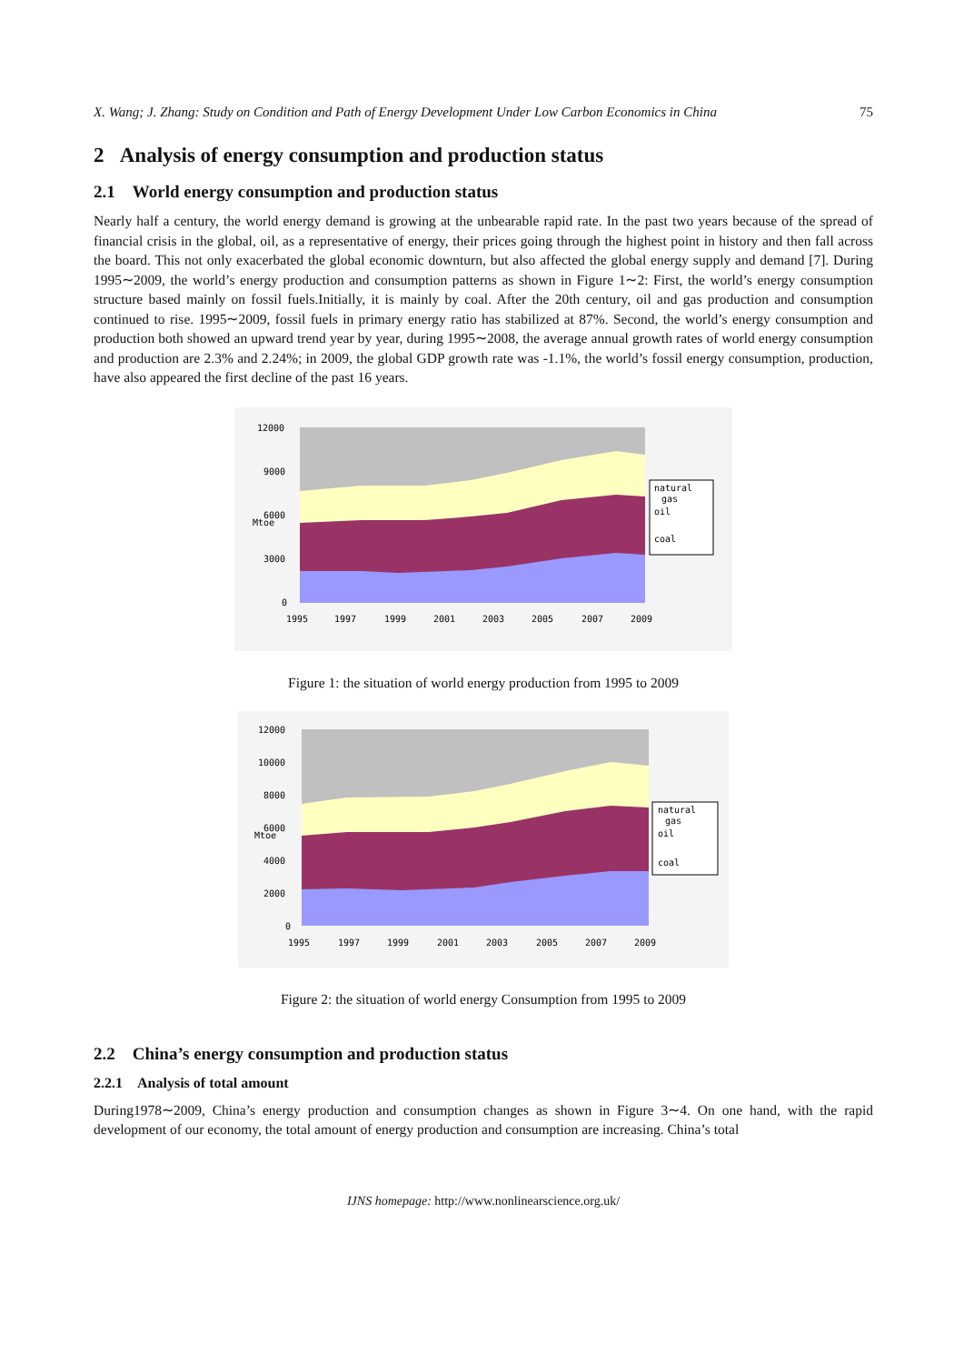X. Wang; J. Zhang: Study on Condition and Path of Energy Development Under Low Carbon Economics in China 75
2 Analysis of energy consumption and production status
2.1 World energy consumption and production status
Nearly half a century, the world energy demand is growing at the unbearable rapid rate. In the past two years because of the spread of financial crisis in the global, oil, as a representative of energy, their prices going through the highest point in history and then fall across the board. This not only exacerbated the global economic downturn, but also affected the global energy supply and demand [7]. During 1995∼2009, the world’s energy production and consumption patterns as shown in Figure 1∼2: First, the world’s energy consumption structure based mainly on fossil fuels.Initially, it is mainly by coal. After the 20th century, oil and gas production and consumption continued to rise. 1995∼2009, fossil fuels in primary energy ratio has stabilized at 87%. Second, the world’s energy consumption and production both showed an upward trend year by year, during 1995∼2008, the average annual growth rates of world energy consumption and production are 2.3% and 2.24%; in 2009, the global GDP growth rate was -1.1%, the world’s fossil energy consumption, production, have also appeared the first decline of the past 16 years.
12000
9000
6000
3000
0
1995
1997
1999
2001
2003
2005
2007
2009
Mtoe
natural
gas
oil
coal
Figure 1: the situation of world energy production from 1995 to 2009
12000
10000
8000
6000
4000
2000
0
1995
1997
1999
2001
2003
2005
2007
2009
Mtoe
natural
gas
oil
coal
Figure 2: the situation of world energy Consumption from 1995 to 2009
2.2 China’s energy consumption and production status
2.2.1 Analysis of total amount
During1978∼2009, China’s energy production and consumption changes as shown in Figure 3∼4. On one hand, with the rapid development of our economy, the total amount of energy production and consumption are increasing. China’s total
IJNS homepage: http://www.nonlinearscience.org.uk/